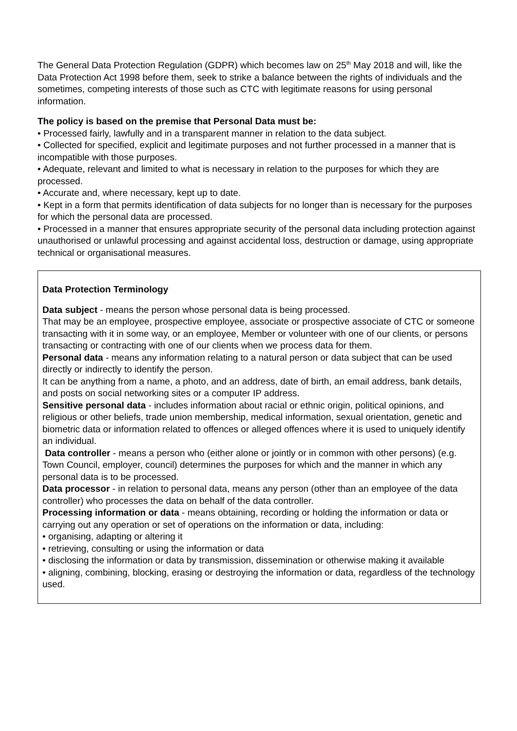The General Data Protection Regulation (GDPR) which becomes law on 25<sup>th</sup> May 2018 and will, like the Data Protection Act 1998 before them, seek to strike a balance between the rights of individuals and the sometimes, competing interests of those such as CTC with legitimate reasons for using personal information.
The policy is based on the premise that Personal Data must be:
• Processed fairly, lawfully and in a transparent manner in relation to the data subject.
• Collected for specified, explicit and legitimate purposes and not further processed in a manner that is incompatible with those purposes.
• Adequate, relevant and limited to what is necessary in relation to the purposes for which they are processed.
• Accurate and, where necessary, kept up to date.
• Kept in a form that permits identification of data subjects for no longer than is necessary for the purposes for which the personal data are processed.
• Processed in a manner that ensures appropriate security of the personal data including protection against unauthorised or unlawful processing and against accidental loss, destruction or damage, using appropriate technical or organisational measures.
Data Protection Terminology
Data subject - means the person whose personal data is being processed.
That may be an employee, prospective employee, associate or prospective associate of CTC or someone transacting with it in some way, or an employee, Member or volunteer with one of our clients, or persons transacting or contracting with one of our clients when we process data for them.
Personal data - means any information relating to a natural person or data subject that can be used directly or indirectly to identify the person.
It can be anything from a name, a photo, and an address, date of birth, an email address, bank details, and posts on social networking sites or a computer IP address.
Sensitive personal data - includes information about racial or ethnic origin, political opinions, and religious or other beliefs, trade union membership, medical information, sexual orientation, genetic and biometric data or information related to offences or alleged offences where it is used to uniquely identify an individual.
Data controller - means a person who (either alone or jointly or in common with other persons) (e.g. Town Council, employer, council) determines the purposes for which and the manner in which any personal data is to be processed.
Data processor - in relation to personal data, means any person (other than an employee of the data controller) who processes the data on behalf of the data controller.
Processing information or data - means obtaining, recording or holding the information or data or carrying out any operation or set of operations on the information or data, including:
• organising, adapting or altering it
• retrieving, consulting or using the information or data
• disclosing the information or data by transmission, dissemination or otherwise making it available
• aligning, combining, blocking, erasing or destroying the information or data, regardless of the technology used.